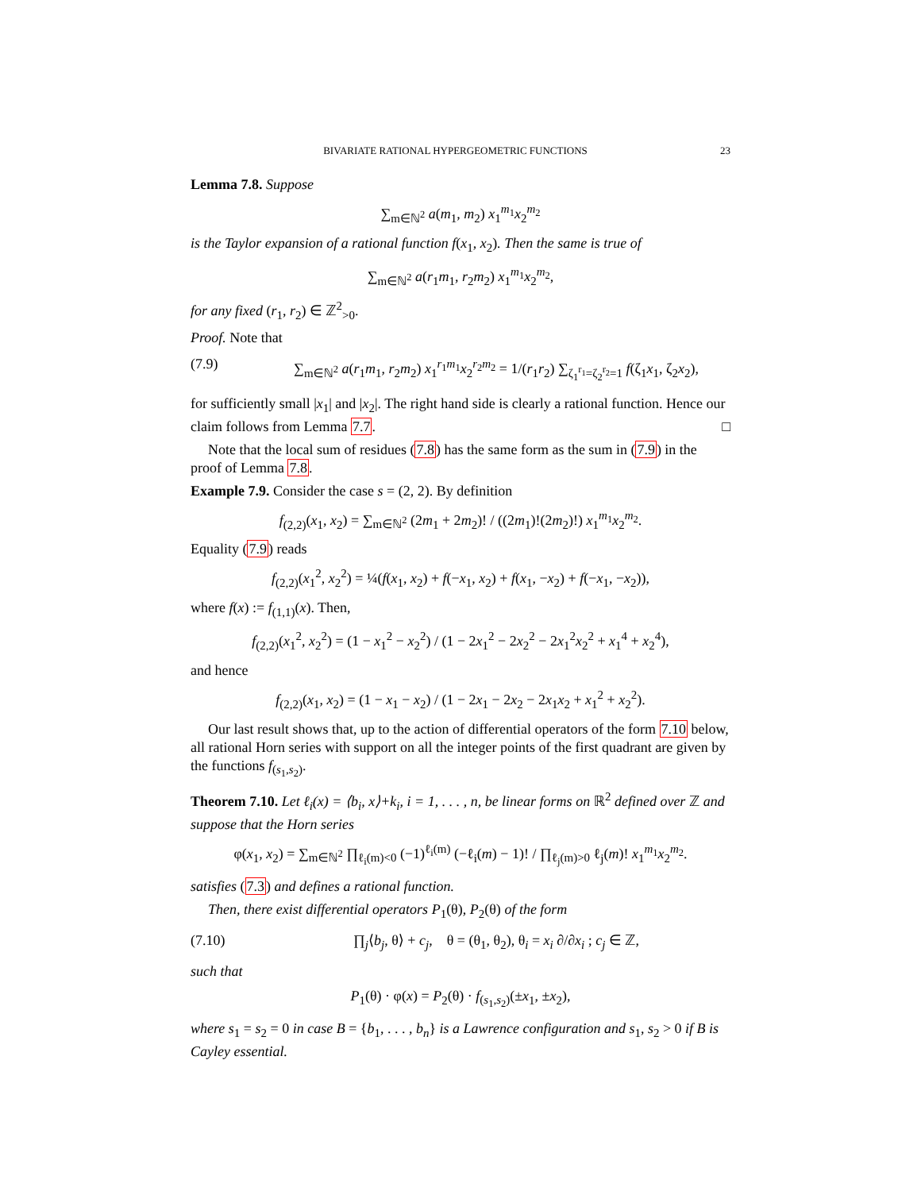BIVARIATE RATIONAL HYPERGEOMETRIC FUNCTIONS 23
Lemma 7.8. Suppose
∑<sub>m∈ℕ<sup>2</sup></sub> a(m<sub>1</sub>, m<sub>2</sub>) x<sub>1</sub><sup>m<sub>1</sub></sup>x<sub>2</sub><sup>m<sub>2</sub></sup>
is the Taylor expansion of a rational function f(x<sub>1</sub>, x<sub>2</sub>). Then the same is true of
∑<sub>m∈ℕ<sup>2</sup></sub> a(r<sub>1</sub>m<sub>1</sub>, r<sub>2</sub>m<sub>2</sub>) x<sub>1</sub><sup>m<sub>1</sub></sup>x<sub>2</sub><sup>m<sub>2</sub></sup>,
for any fixed (r<sub>1</sub>, r<sub>2</sub>) ∈ ℤ<sup>2</sup><sub>>0</sub>.
Proof. Note that
(7.9) ∑<sub>m∈ℕ<sup>2</sup></sub> a(r<sub>1</sub>m<sub>1</sub>, r<sub>2</sub>m<sub>2</sub>) x<sub>1</sub><sup>r<sub>1</sub>m<sub>1</sub></sup>x<sub>2</sub><sup>r<sub>2</sub>m<sub>2</sub></sup> = 1/(r<sub>1</sub>r<sub>2</sub>) ∑<sub>ζ<sub>1</sub><sup>r<sub>1</sub></sup>=ζ<sub>2</sub><sup>r<sub>2</sub></sup>=1</sub> f(ζ<sub>1</sub>x<sub>1</sub>, ζ<sub>2</sub>x<sub>2</sub>),
for sufficiently small |x<sub>1</sub>| and |x<sub>2</sub>|. The right hand side is clearly a rational function. Hence our claim follows from Lemma 7.7. □
Note that the local sum of residues (7.8) has the same form as the sum in (7.9) in the proof of Lemma 7.8.
Example 7.9. Consider the case s = (2, 2). By definition
f<sub>(2,2)</sub>(x<sub>1</sub>, x<sub>2</sub>) = ∑<sub>m∈ℕ<sup>2</sup></sub> (2m<sub>1</sub> + 2m<sub>2</sub>)! / ((2m<sub>1</sub>)!(2m<sub>2</sub>)!) x<sub>1</sub><sup>m<sub>1</sub></sup>x<sub>2</sub><sup>m<sub>2</sub></sup>.
Equality (7.9) reads
f<sub>(2,2)</sub>(x<sub>1</sub><sup>2</sup>, x<sub>2</sub><sup>2</sup>) = ¼(f(x<sub>1</sub>, x<sub>2</sub>) + f(−x<sub>1</sub>, x<sub>2</sub>) + f(x<sub>1</sub>, −x<sub>2</sub>) + f(−x<sub>1</sub>, −x<sub>2</sub>)),
where f(x) := f<sub>(1,1)</sub>(x). Then,
f<sub>(2,2)</sub>(x<sub>1</sub><sup>2</sup>, x<sub>2</sub><sup>2</sup>) = (1 − x<sub>1</sub><sup>2</sup> − x<sub>2</sub><sup>2</sup>) / (1 − 2x<sub>1</sub><sup>2</sup> − 2x<sub>2</sub><sup>2</sup> − 2x<sub>1</sub><sup>2</sup>x<sub>2</sub><sup>2</sup> + x<sub>1</sub><sup>4</sup> + x<sub>2</sub><sup>4</sup>),
and hence
f<sub>(2,2)</sub>(x<sub>1</sub>, x<sub>2</sub>) = (1 − x<sub>1</sub> − x<sub>2</sub>) / (1 − 2x<sub>1</sub> − 2x<sub>2</sub> − 2x<sub>1</sub>x<sub>2</sub> + x<sub>1</sub><sup>2</sup> + x<sub>2</sub><sup>2</sup>).
Our last result shows that, up to the action of differential operators of the form 7.10 below, all rational Horn series with support on all the integer points of the first quadrant are given by the functions f<sub>(s<sub>1</sub>,s<sub>2</sub>)</sub>.
Theorem 7.10. Let ℓ<sub>i</sub>(x) = ⟨b<sub>i</sub>, x⟩+k<sub>i</sub>, i = 1, . . . , n, be linear forms on ℝ<sup>2</sup> defined over ℤ and suppose that the Horn series
φ(x<sub>1</sub>, x<sub>2</sub>) = ∑<sub>m∈ℕ<sup>2</sup></sub> ∏<sub>ℓ<sub>i</sub>(m)<0</sub> (−1)<sup>ℓ<sub>i</sub>(m)</sup> (−ℓ<sub>i</sub>(m) − 1)! / ∏<sub>ℓ<sub>j</sub>(m)>0</sub> ℓ<sub>j</sub>(m)! x<sub>1</sub><sup>m<sub>1</sub></sup>x<sub>2</sub><sup>m<sub>2</sub></sup>.
satisfies (7.3) and defines a rational function.
Then, there exist differential operators P<sub>1</sub>(θ), P<sub>2</sub>(θ) of the form
(7.10) ∏<sub>j</sub>⟨b<sub>j</sub>, θ⟩ + c<sub>j</sub>, θ = (θ<sub>1</sub>, θ<sub>2</sub>), θ<sub>i</sub> = x<sub>i</sub> ∂/∂x<sub>i</sub> ; c<sub>j</sub> ∈ ℤ,
such that
P<sub>1</sub>(θ) · φ(x) = P<sub>2</sub>(θ) · f<sub>(s<sub>1</sub>,s<sub>2</sub>)</sub>(±x<sub>1</sub>, ±x<sub>2</sub>),
where s<sub>1</sub> = s<sub>2</sub> = 0 in case B = {b<sub>1</sub>, . . . , b<sub>n</sub>} is a Lawrence configuration and s<sub>1</sub>, s<sub>2</sub> > 0 if B is Cayley essential.